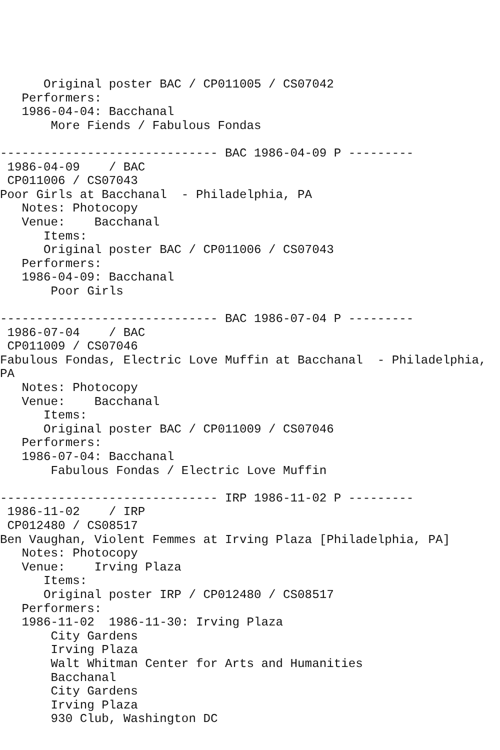Original poster BAC / CP011005 / CS07042
   Performers:
   1986-04-04: Bacchanal
       More Fiends / Fabulous Fondas

------------------------------ BAC 1986-04-09 P ---------
 1986-04-09    / BAC
 CP011006 / CS07043
Poor Girls at Bacchanal  - Philadelphia, PA
   Notes: Photocopy
   Venue:    Bacchanal
      Items:
      Original poster BAC / CP011006 / CS07043
   Performers:
   1986-04-09: Bacchanal
       Poor Girls

------------------------------ BAC 1986-07-04 P ---------
 1986-07-04    / BAC
 CP011009 / CS07046
Fabulous Fondas, Electric Love Muffin at Bacchanal  - Philadelphia,
PA
   Notes: Photocopy
   Venue:    Bacchanal
      Items:
      Original poster BAC / CP011009 / CS07046
   Performers:
   1986-07-04: Bacchanal
       Fabulous Fondas / Electric Love Muffin

------------------------------ IRP 1986-11-02 P ---------
 1986-11-02    / IRP
 CP012480 / CS08517
Ben Vaughan, Violent Femmes at Irving Plaza [Philadelphia, PA]
   Notes: Photocopy
   Venue:    Irving Plaza
      Items:
      Original poster IRP / CP012480 / CS08517
   Performers:
   1986-11-02  1986-11-30: Irving Plaza
       City Gardens
       Irving Plaza
       Walt Whitman Center for Arts and Humanities
       Bacchanal
       City Gardens
       Irving Plaza
       930 Club, Washington DC